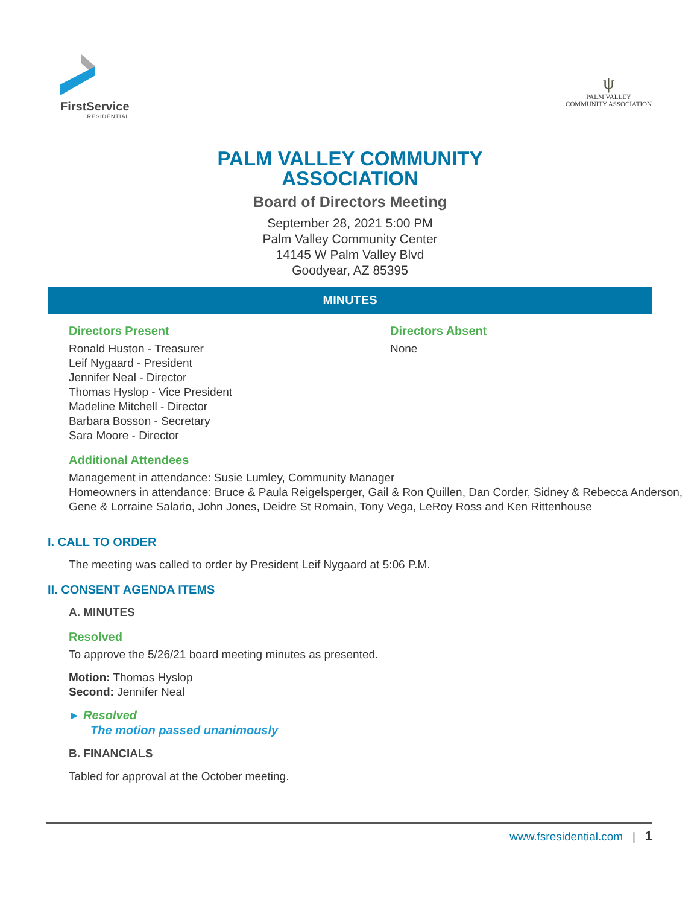FirstService
RESIDENTIAL
ψ
PALM VALLEY
COMMUNITY ASSOCIATION
PALM VALLEY COMMUNITY
ASSOCIATION
Board of Directors Meeting
September 28, 2021 5:00 PM
Palm Valley Community Center
14145 W Palm Valley Blvd
Goodyear, AZ 85395
MINUTES
Directors Present
Ronald Huston - Treasurer
Leif Nygaard - President
Jennifer Neal - Director
Thomas Hyslop - Vice President
Madeline Mitchell - Director
Barbara Bosson - Secretary
Sara Moore - Director
Directors Absent
None
Additional Attendees
Management in attendance: Susie Lumley, Community Manager
Homeowners in attendance: Bruce & Paula Reigelsperger, Gail & Ron Quillen, Dan Corder, Sidney & Rebecca Anderson, Gene & Lorraine Salario, John Jones, Deidre St Romain, Tony Vega, LeRoy Ross and Ken Rittenhouse
I. CALL TO ORDER
The meeting was called to order by President Leif Nygaard at 5:06 P.M.
II. CONSENT AGENDA ITEMS
A. MINUTES
Resolved
To approve the 5/26/21 board meeting minutes as presented.
Motion: Thomas Hyslop
Second: Jennifer Neal
► Resolved
The motion passed unanimously
B. FINANCIALS
Tabled for approval at the October meeting.
www.fsresidential.com | 1